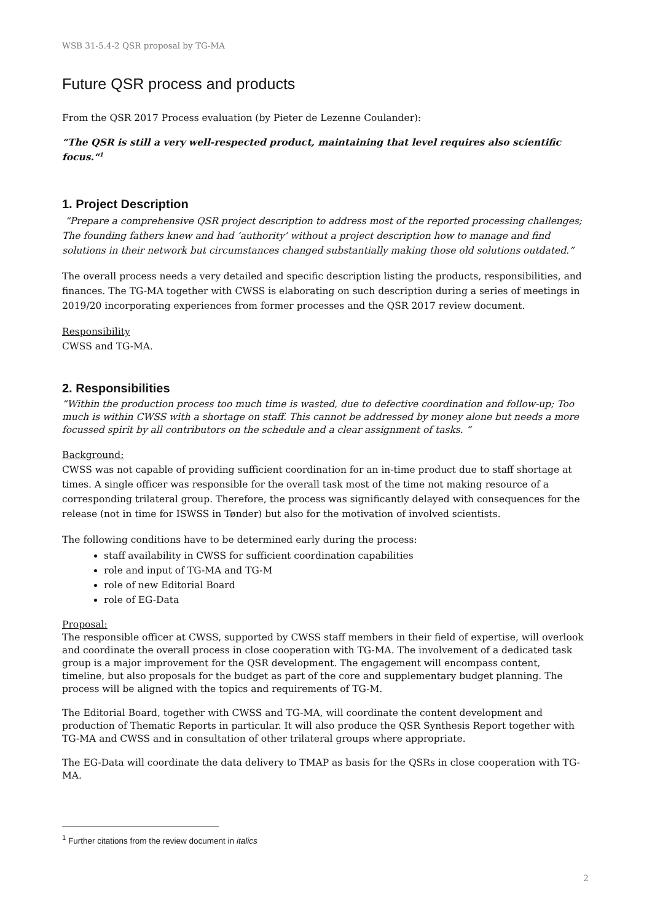WSB 31-5.4-2 QSR proposal by TG-MA
Future QSR process and products
From the QSR 2017 Process evaluation (by Pieter de Lezenne Coulander):
“The QSR is still a very well-respected product, maintaining that level requires also scientific focus.“<sup>1</sup>
1. Project Description
“Prepare a comprehensive QSR project description to address most of the reported processing challenges; The founding fathers knew and had ‘authority’ without a project description how to manage and find solutions in their network but circumstances changed substantially making those old solutions outdated.”
The overall process needs a very detailed and specific description listing the products, responsibilities, and finances. The TG-MA together with CWSS is elaborating on such description during a series of meetings in 2019/20 incorporating experiences from former processes and the QSR 2017 review document.
Responsibility
CWSS and TG-MA.
2. Responsibilities
“Within the production process too much time is wasted, due to defective coordination and follow-up; Too much is within CWSS with a shortage on staff. This cannot be addressed by money alone but needs a more focussed spirit by all contributors on the schedule and a clear assignment of tasks. “
Background:
CWSS was not capable of providing sufficient coordination for an in-time product due to staff shortage at times. A single officer was responsible for the overall task most of the time not making resource of a corresponding trilateral group. Therefore, the process was significantly delayed with consequences for the release (not in time for ISWSS in Tønder) but also for the motivation of involved scientists.
The following conditions have to be determined early during the process:
staff availability in CWSS for sufficient coordination capabilities
role and input of TG-MA and TG-M
role of new Editorial Board
role of EG-Data
Proposal:
The responsible officer at CWSS, supported by CWSS staff members in their field of expertise, will overlook and coordinate the overall process in close cooperation with TG-MA. The involvement of a dedicated task group is a major improvement for the QSR development. The engagement will encompass content, timeline, but also proposals for the budget as part of the core and supplementary budget planning. The process will be aligned with the topics and requirements of TG-M.
The Editorial Board, together with CWSS and TG-MA, will coordinate the content development and production of Thematic Reports in particular. It will also produce the QSR Synthesis Report together with TG-MA and CWSS and in consultation of other trilateral groups where appropriate.
The EG-Data will coordinate the data delivery to TMAP as basis for the QSRs in close cooperation with TG-MA.
<sup>1</sup> Further citations from the review document in italics
2